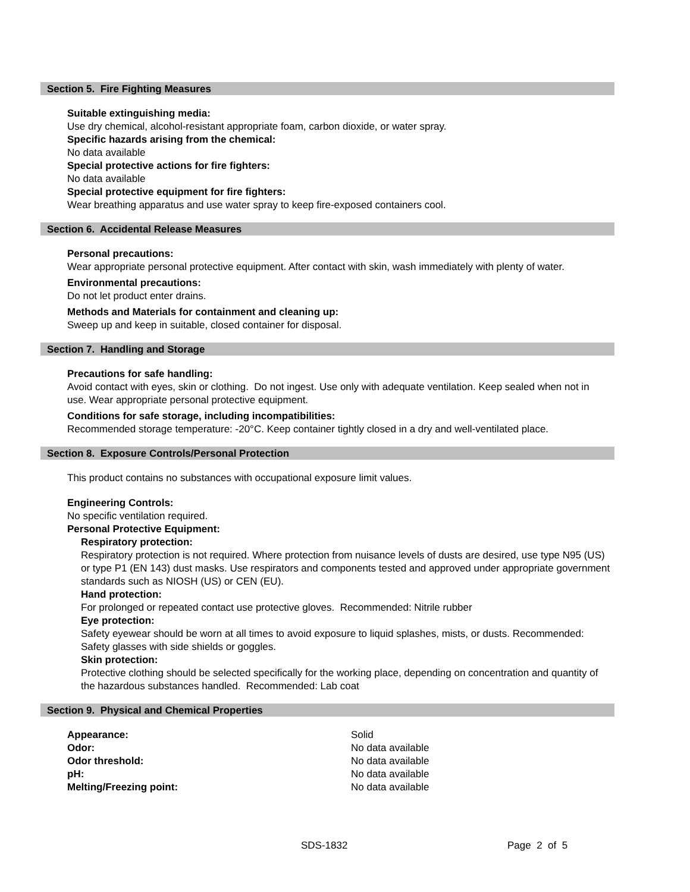Section 5. Fire Fighting Measures
Suitable extinguishing media:
Use dry chemical, alcohol-resistant appropriate foam, carbon dioxide, or water spray.
Specific hazards arising from the chemical:
No data available
Special protective actions for fire fighters:
No data available
Special protective equipment for fire fighters:
Wear breathing apparatus and use water spray to keep fire-exposed containers cool.
Section 6. Accidental Release Measures
Personal precautions:
Wear appropriate personal protective equipment. After contact with skin, wash immediately with plenty of water.
Environmental precautions:
Do not let product enter drains.
Methods and Materials for containment and cleaning up:
Sweep up and keep in suitable, closed container for disposal.
Section 7. Handling and Storage
Precautions for safe handling:
Avoid contact with eyes, skin or clothing. Do not ingest. Use only with adequate ventilation. Keep sealed when not in use. Wear appropriate personal protective equipment.
Conditions for safe storage, including incompatibilities:
Recommended storage temperature: -20°C. Keep container tightly closed in a dry and well-ventilated place.
Section 8. Exposure Controls/Personal Protection
This product contains no substances with occupational exposure limit values.
Engineering Controls:
No specific ventilation required.
Personal Protective Equipment:
Respiratory protection:
Respiratory protection is not required. Where protection from nuisance levels of dusts are desired, use type N95 (US) or type P1 (EN 143) dust masks. Use respirators and components tested and approved under appropriate government standards such as NIOSH (US) or CEN (EU).
Hand protection:
For prolonged or repeated contact use protective gloves. Recommended: Nitrile rubber
Eye protection:
Safety eyewear should be worn at all times to avoid exposure to liquid splashes, mists, or dusts. Recommended: Safety glasses with side shields or goggles.
Skin protection:
Protective clothing should be selected specifically for the working place, depending on concentration and quantity of the hazardous substances handled. Recommended: Lab coat
Section 9. Physical and Chemical Properties
| Appearance: | Solid |
| Odor: | No data available |
| Odor threshold: | No data available |
| pH: | No data available |
| Melting/Freezing point: | No data available |
SDS-1832 Page 2 of 5